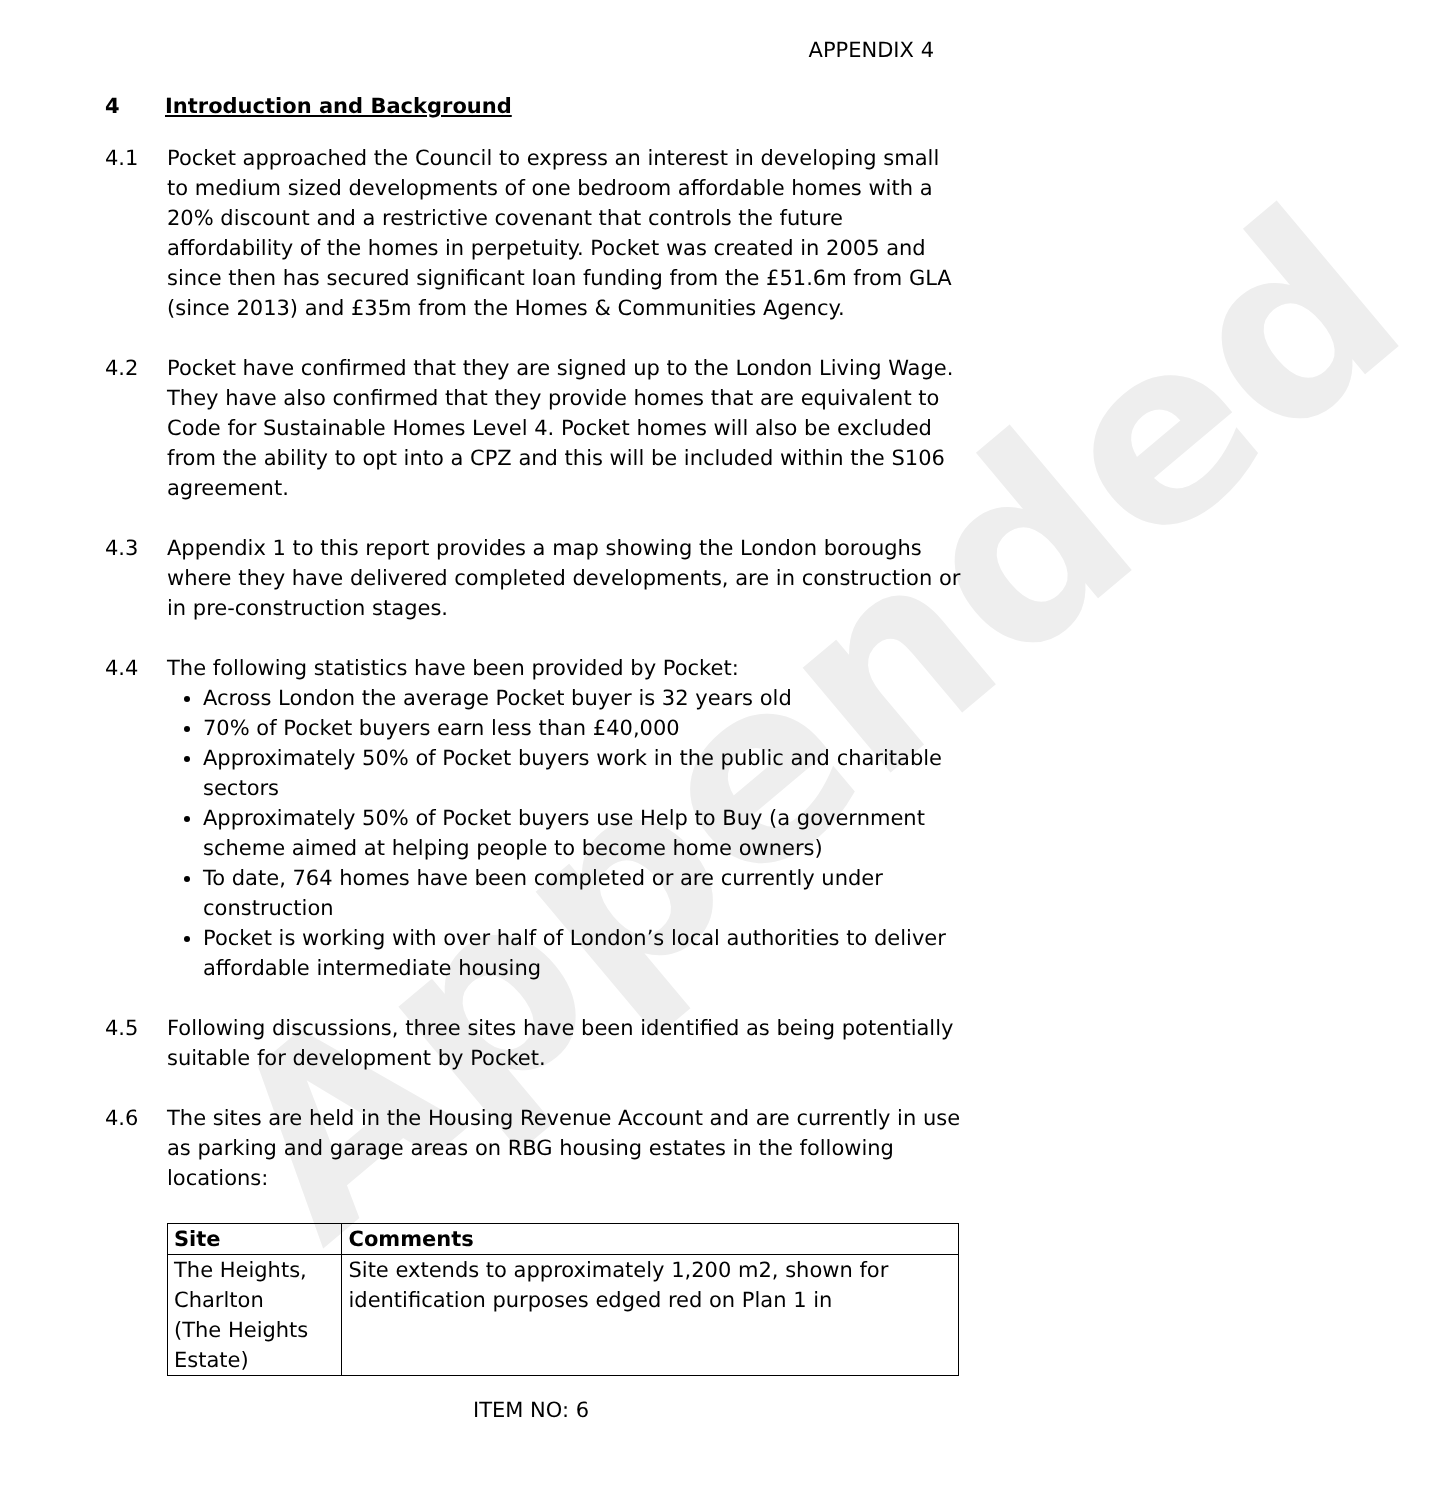Appended
APPENDIX 4
4 Introduction and Background
4.1 Pocket approached the Council to express an interest in developing small to medium sized developments of one bedroom affordable homes with a 20% discount and a restrictive covenant that controls the future affordability of the homes in perpetuity. Pocket was created in 2005 and since then has secured significant loan funding from the £51.6m from GLA (since 2013) and £35m from the Homes & Communities Agency.
4.2 Pocket have confirmed that they are signed up to the London Living Wage. They have also confirmed that they provide homes that are equivalent to Code for Sustainable Homes Level 4. Pocket homes will also be excluded from the ability to opt into a CPZ and this will be included within the S106 agreement.
4.3 Appendix 1 to this report provides a map showing the London boroughs where they have delivered completed developments, are in construction or in pre-construction stages.
4.4 The following statistics have been provided by Pocket:
Across London the average Pocket buyer is 32 years old
70% of Pocket buyers earn less than £40,000
Approximately 50% of Pocket buyers work in the public and charitable sectors
Approximately 50% of Pocket buyers use Help to Buy (a government scheme aimed at helping people to become home owners)
To date, 764 homes have been completed or are currently under construction
Pocket is working with over half of London’s local authorities to deliver affordable intermediate housing
4.5 Following discussions, three sites have been identified as being potentially suitable for development by Pocket.
4.6 The sites are held in the Housing Revenue Account and are currently in use as parking and garage areas on RBG housing estates in the following locations:
| Site | Comments |
| --- | --- |
| The Heights, Charlton (The Heights Estate) | Site extends to approximately 1,200 m2, shown for identification purposes edged red on Plan 1 in |
ITEM NO: 6